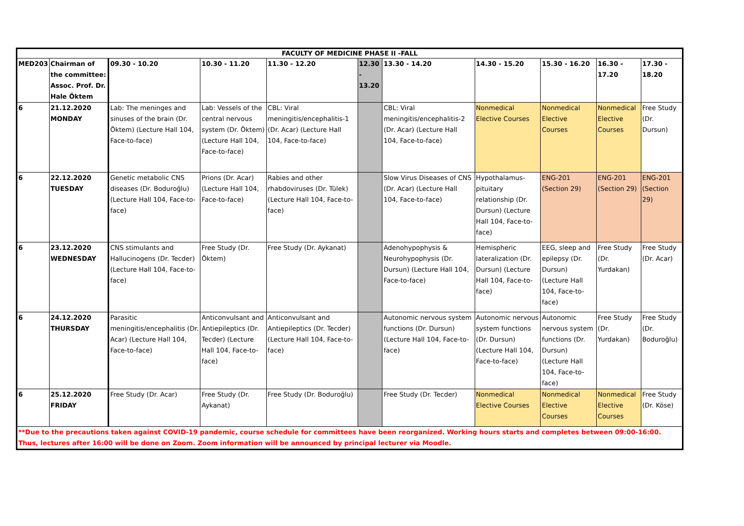| FACULTY OF MEDICINE PHASE II -FALL | | | | | | | | | | |
| --- | --- | --- | --- | --- | --- | --- | --- | --- | --- | --- |
| MED203 | Chairman of the committee: Assoc. Prof. Dr. Hale Öktem | 09.30 - 10.20 | 10.30 - 11.20 | 11.30 - 12.20 | 12.30 - 13.20 | 13.30 - 14.20 | 14.30 - 15.20 | 15.30 - 16.20 | 16.30 - 17.20 | 17.30 - 18.20 |
| 6 | 21.12.2020 MONDAY | Lab: The meninges and sinuses of the brain (Dr. Öktem) (Lecture Hall 104, Face-to-face) | Lab: Vessels of the central nervous system (Dr. Öktem) (Lecture Hall 104, Face-to-face) | CBL: Viral meningitis/encephalitis-1 (Dr. Acar) (Lecture Hall 104, Face-to-face) | | CBL: Viral meningitis/encephalitis-2 (Dr. Acar) (Lecture Hall 104, Face-to-face) | Nonmedical Elective Courses | Nonmedical Elective Courses | Nonmedical Elective Courses | Free Study (Dr. Dursun) |
| 6 | 22.12.2020 TUESDAY | Genetic metabolic CNS diseases (Dr. Boduroğlu) (Lecture Hall 104, Face-to-face) | Prions (Dr. Acar) (Lecture Hall 104, Face-to-face) | Rabies and other rhabdoviruses (Dr. Tülek) (Lecture Hall 104, Face-to-face) | | Slow Virus Diseases of CNS (Dr. Acar) (Lecture Hall 104, Face-to-face) | Hypothalamus-pituitary relationship (Dr. Dursun) (Lecture Hall 104, Face-to-face) | ENG-201 (Section 29) | ENG-201 (Section 29) | ENG-201 (Section 29) |
| 6 | 23.12.2020 WEDNESDAY | CNS stimulants and Hallucinogens (Dr. Tecder) (Lecture Hall 104, Face-to-face) | Free Study (Dr. Öktem) | Free Study (Dr. Aykanat) | | Adenohypophysis & Neurohypophysis (Dr. Dursun) (Lecture Hall 104, Face-to-face) | Hemispheric lateralization (Dr. Dursun) (Lecture Hall 104, Face-to-face) | EEG, sleep and epilepsy (Dr. Dursun) (Lecture Hall 104, Face-to-face) | Free Study (Dr. Yurdakan) | Free Study (Dr. Acar) |
| 6 | 24.12.2020 THURSDAY | Parasitic meningitis/encephalitis (Dr. Acar) (Lecture Hall 104, Face-to-face) | Anticonvulsant and Antiepileptics (Dr. Tecder) (Lecture Hall 104, Face-to-face) | Anticonvulsant and Antiepileptics (Dr. Tecder) (Lecture Hall 104, Face-to-face) | | Autonomic nervous system functions (Dr. Dursun) (Lecture Hall 104, Face-to-face) | Autonomic nervous system functions (Dr. Dursun) (Lecture Hall 104, Face-to-face) | Autonomic nervous system functions (Dr. Dursun) (Lecture Hall 104, Face-to-face) | Free Study (Dr. Yurdakan) | Free Study (Dr. Boduroğlu) |
| 6 | 25.12.2020 FRIDAY | Free Study (Dr. Acar) | Free Study (Dr. Aykanat) | Free Study (Dr. Boduroğlu) | | Free Study (Dr. Tecder) | Nonmedical Elective Courses | Nonmedical Elective Courses | Nonmedical Elective Courses | Free Study (Dr. Köse) |
| **Due to the precautions taken against COVID-19 pandemic, course schedule for committees have been reorganized. Working hours starts and completes between 09:00-16:00. Thus, lectures after 16:00 will be done on Zoom. Zoom information will be announced by principal lecturer via Moodle. | | | | | | | | | | |